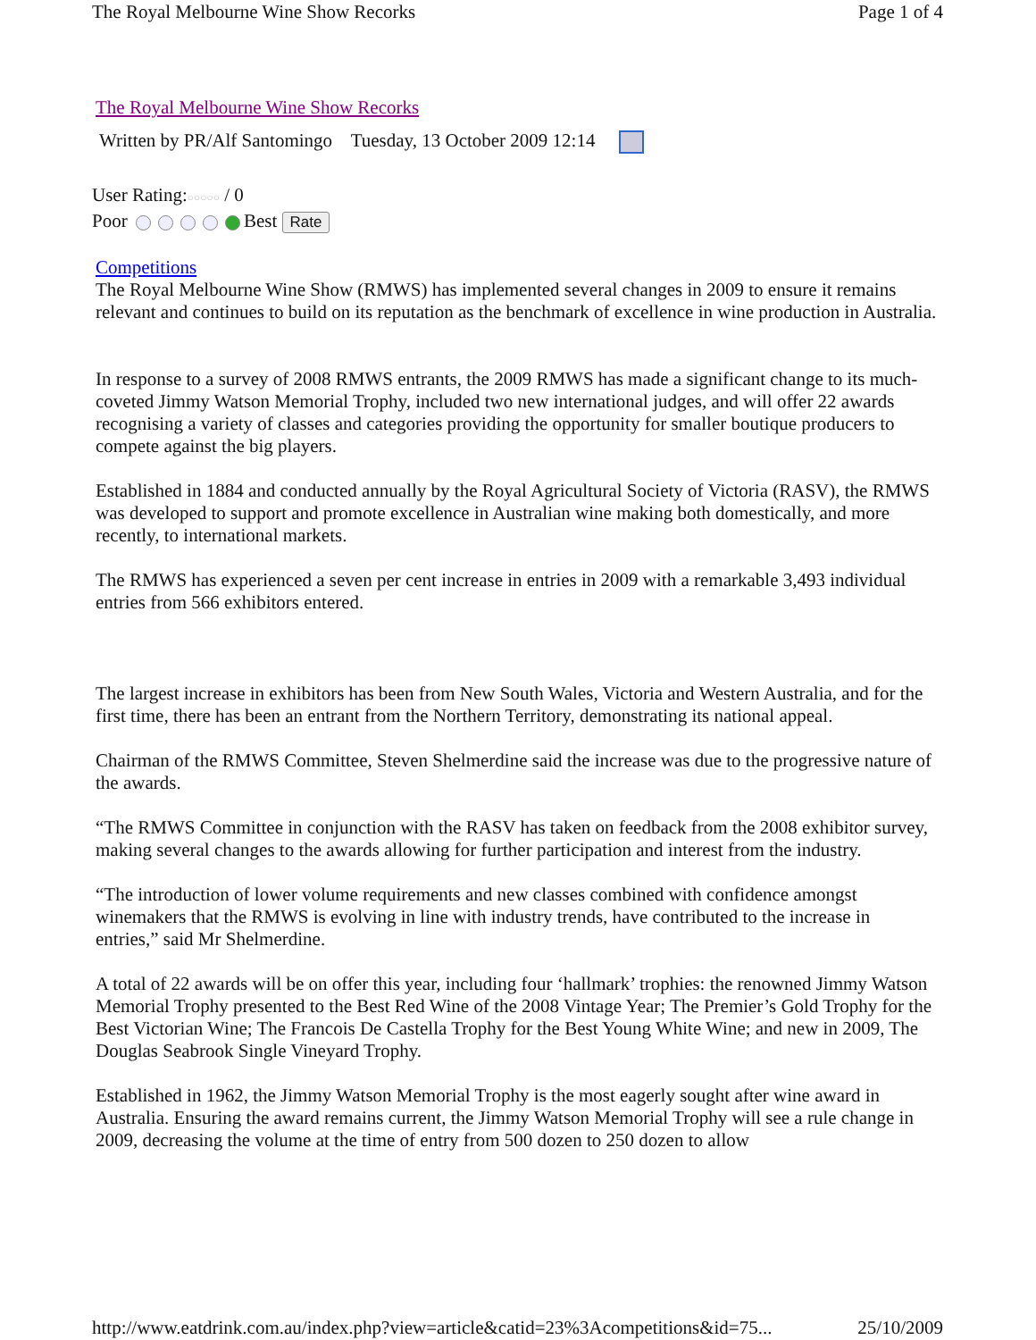The Royal Melbourne Wine Show Recorks Page 1 of 4
The Royal Melbourne Wine Show Recorks
Written by PR/Alf Santomingo Tuesday, 13 October 2009 12:14
User Rating:○○○○○ / 0
Poor Best Rate
Competitions
The Royal Melbourne Wine Show (RMWS) has implemented several changes in 2009 to ensure it remains relevant and continues to build on its reputation as the benchmark of excellence in wine production in Australia.
In response to a survey of 2008 RMWS entrants, the 2009 RMWS has made a significant change to its much-coveted Jimmy Watson Memorial Trophy, included two new international judges, and will offer 22 awards recognising a variety of classes and categories providing the opportunity for smaller boutique producers to compete against the big players.
Established in 1884 and conducted annually by the Royal Agricultural Society of Victoria (RASV), the RMWS was developed to support and promote excellence in Australian wine making both domestically, and more recently, to international markets.
The RMWS has experienced a seven per cent increase in entries in 2009 with a remarkable 3,493 individual entries from 566 exhibitors entered.
The largest increase in exhibitors has been from New South Wales, Victoria and Western Australia, and for the first time, there has been an entrant from the Northern Territory, demonstrating its national appeal.
Chairman of the RMWS Committee, Steven Shelmerdine said the increase was due to the progressive nature of the awards.
“The RMWS Committee in conjunction with the RASV has taken on feedback from the 2008 exhibitor survey, making several changes to the awards allowing for further participation and interest from the industry.
“The introduction of lower volume requirements and new classes combined with confidence amongst winemakers that the RMWS is evolving in line with industry trends, have contributed to the increase in entries,” said Mr Shelmerdine.
A total of 22 awards will be on offer this year, including four ‘hallmark’ trophies: the renowned Jimmy Watson Memorial Trophy presented to the Best Red Wine of the 2008 Vintage Year; The Premier’s Gold Trophy for the Best Victorian Wine; The Francois De Castella Trophy for the Best Young White Wine; and new in 2009, The Douglas Seabrook Single Vineyard Trophy.
Established in 1962, the Jimmy Watson Memorial Trophy is the most eagerly sought after wine award in Australia. Ensuring the award remains current, the Jimmy Watson Memorial Trophy will see a rule change in 2009, decreasing the volume at the time of entry from 500 dozen to 250 dozen to allow
http://www.eatdrink.com.au/index.php?view=article&catid=23%3Acompetitions&id=75... 25/10/2009